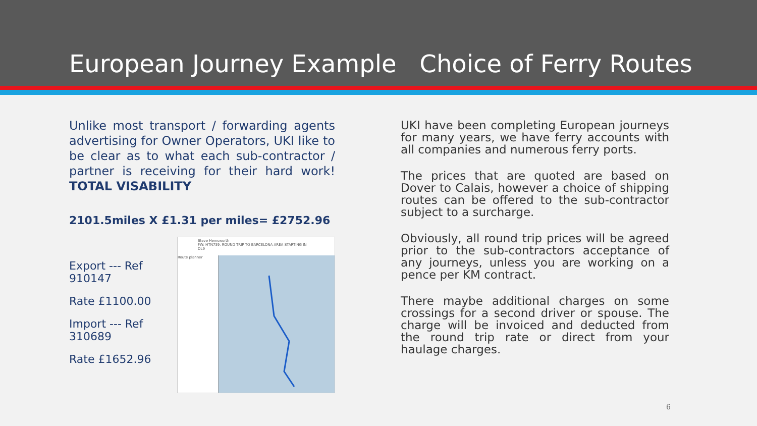European Journey Example Choice of Ferry Routes
Unlike most transport / forwarding agents advertising for Owner Operators, UKI like to be clear as to what each sub-contractor / partner is receiving for their hard work! TOTAL VISABILITY
2101.5miles X £1.31 per miles= £2752.96
Export --- Ref 910147
Rate £1100.00
Import --- Ref 310689
Rate £1652.96
Steve Hemsworth
FW: HTN739. ROUND TRIP TO BARCELONA AREA STARTING IN OL9
Route planner
UKI have been completing European journeys for many years, we have ferry accounts with all companies and numerous ferry ports.
The prices that are quoted are based on Dover to Calais, however a choice of shipping routes can be offered to the sub-contractor subject to a surcharge.
Obviously, all round trip prices will be agreed prior to the sub-contractors acceptance of any journeys, unless you are working on a pence per KM contract.
There maybe additional charges on some crossings for a second driver or spouse. The charge will be invoiced and deducted from the round trip rate or direct from your haulage charges.
6